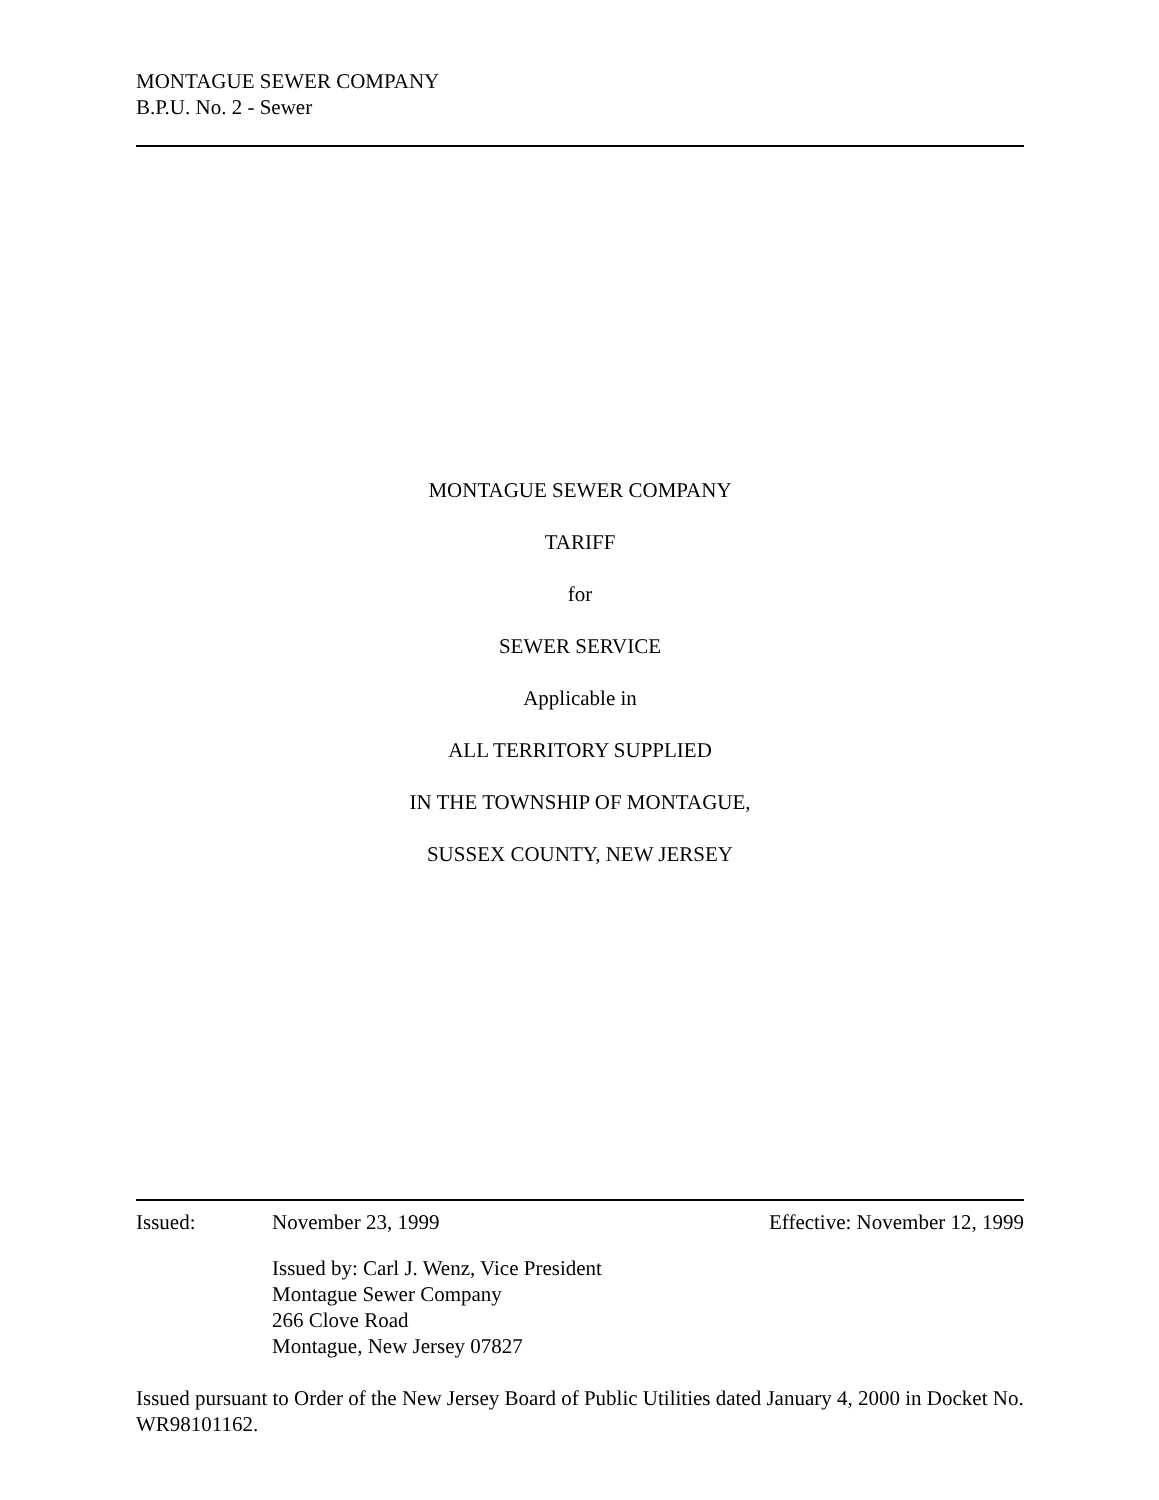MONTAGUE SEWER COMPANY
B.P.U. No. 2 - Sewer
MONTAGUE SEWER COMPANY
TARIFF
for
SEWER SERVICE
Applicable in
ALL TERRITORY SUPPLIED
IN THE TOWNSHIP OF MONTAGUE,
SUSSEX COUNTY, NEW JERSEY
Issued: November 23, 1999 Effective: November 12, 1999
Issued by: Carl J. Wenz, Vice President
Montague Sewer Company
266 Clove Road
Montague, New Jersey 07827
Issued pursuant to Order of the New Jersey Board of Public Utilities dated January 4, 2000 in Docket No. WR98101162.